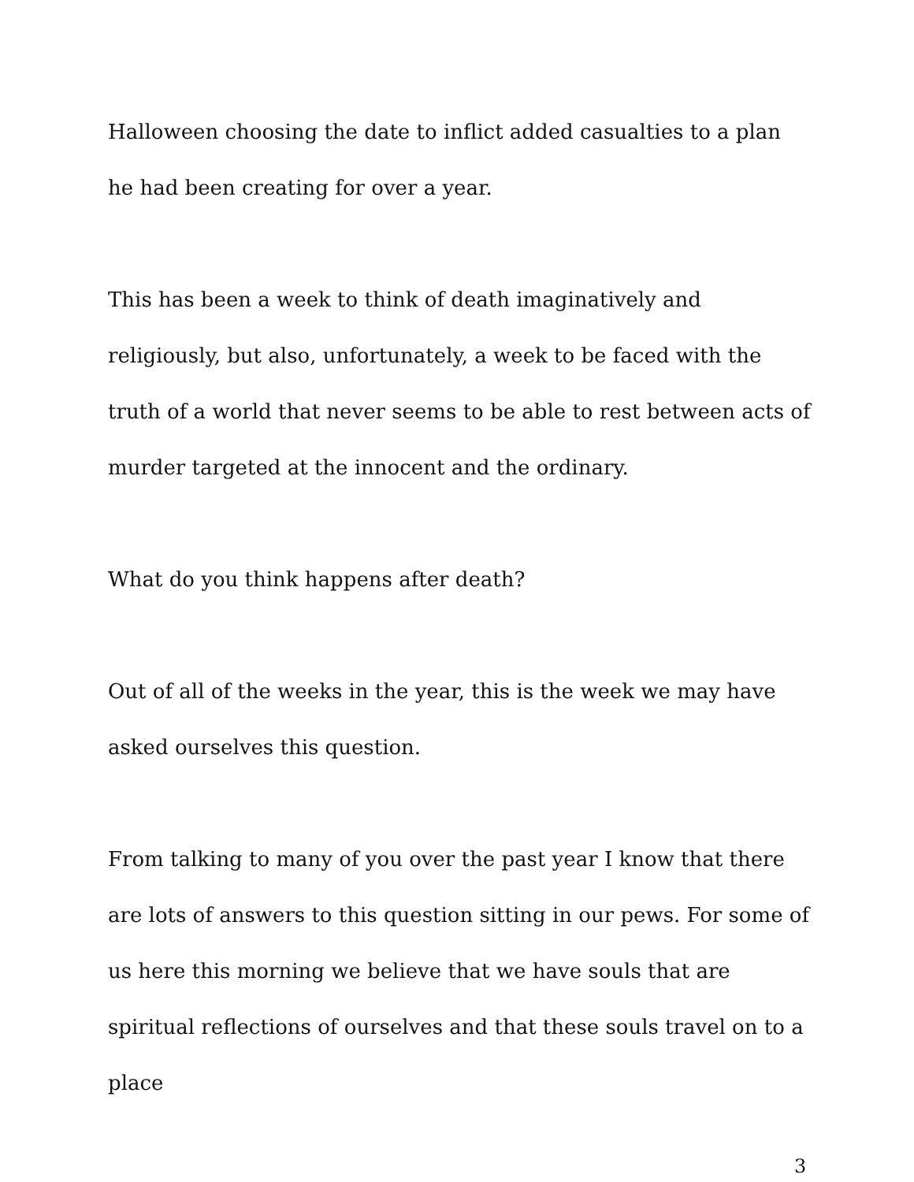Halloween choosing the date to inflict added casualties to a plan he had been creating for over a year.
This has been a week to think of death imaginatively and religiously, but also, unfortunately, a week to be faced with the truth of a world that never seems to be able to rest between acts of murder targeted at the innocent and the ordinary.
What do you think happens after death?
Out of all of the weeks in the year, this is the week we may have asked ourselves this question.
From talking to many of you over the past year I know that there are lots of answers to this question sitting in our pews. For some of us here this morning we believe that we have souls that are spiritual reflections of ourselves and that these souls travel on to a place
3